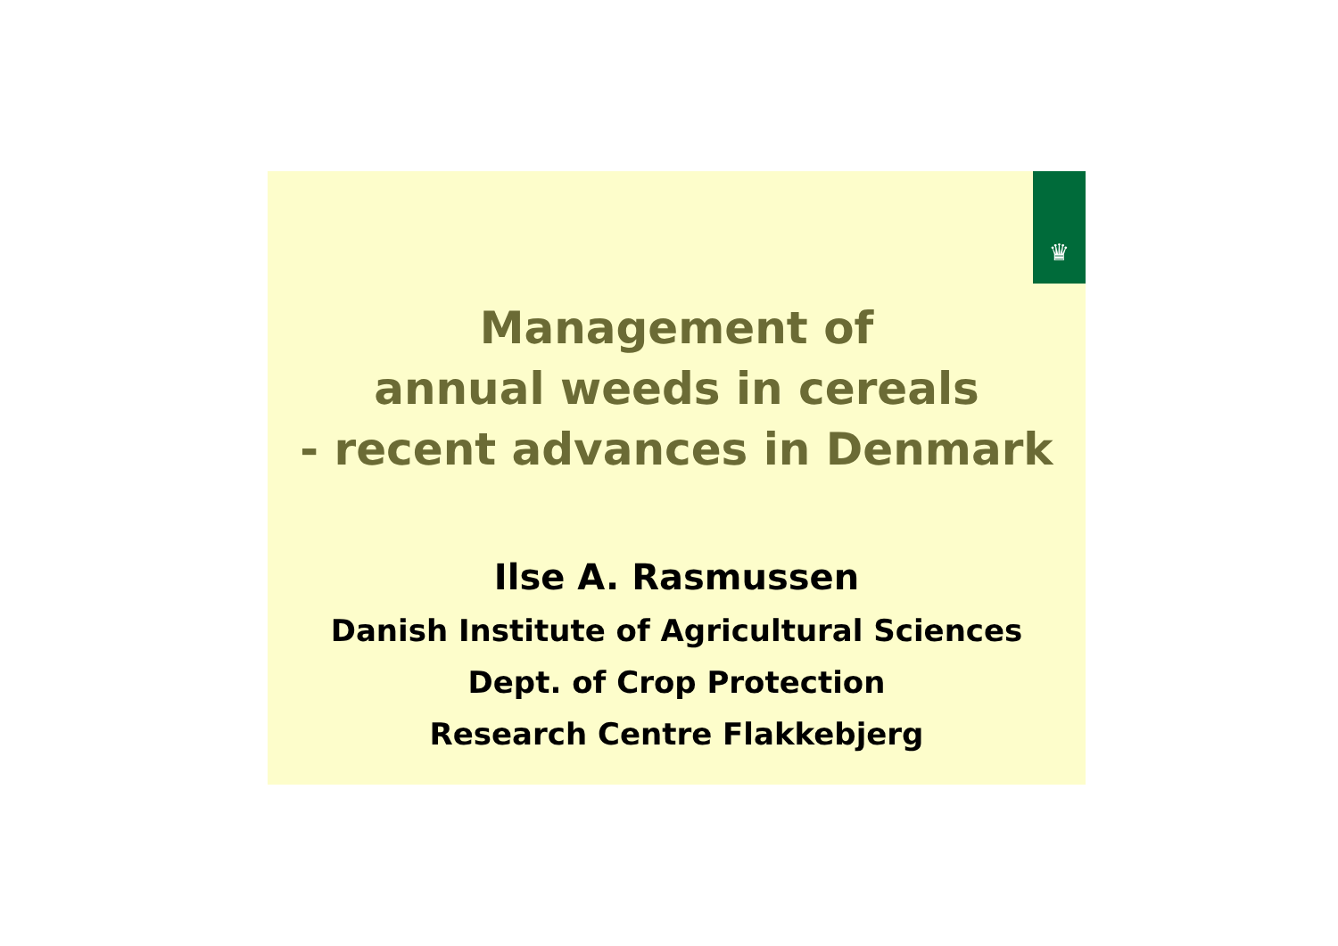♛
Management of
annual weeds in cereals
- recent advances in Denmark
Ilse A. Rasmussen
Danish Institute of Agricultural Sciences
Dept. of Crop Protection
Research Centre Flakkebjerg